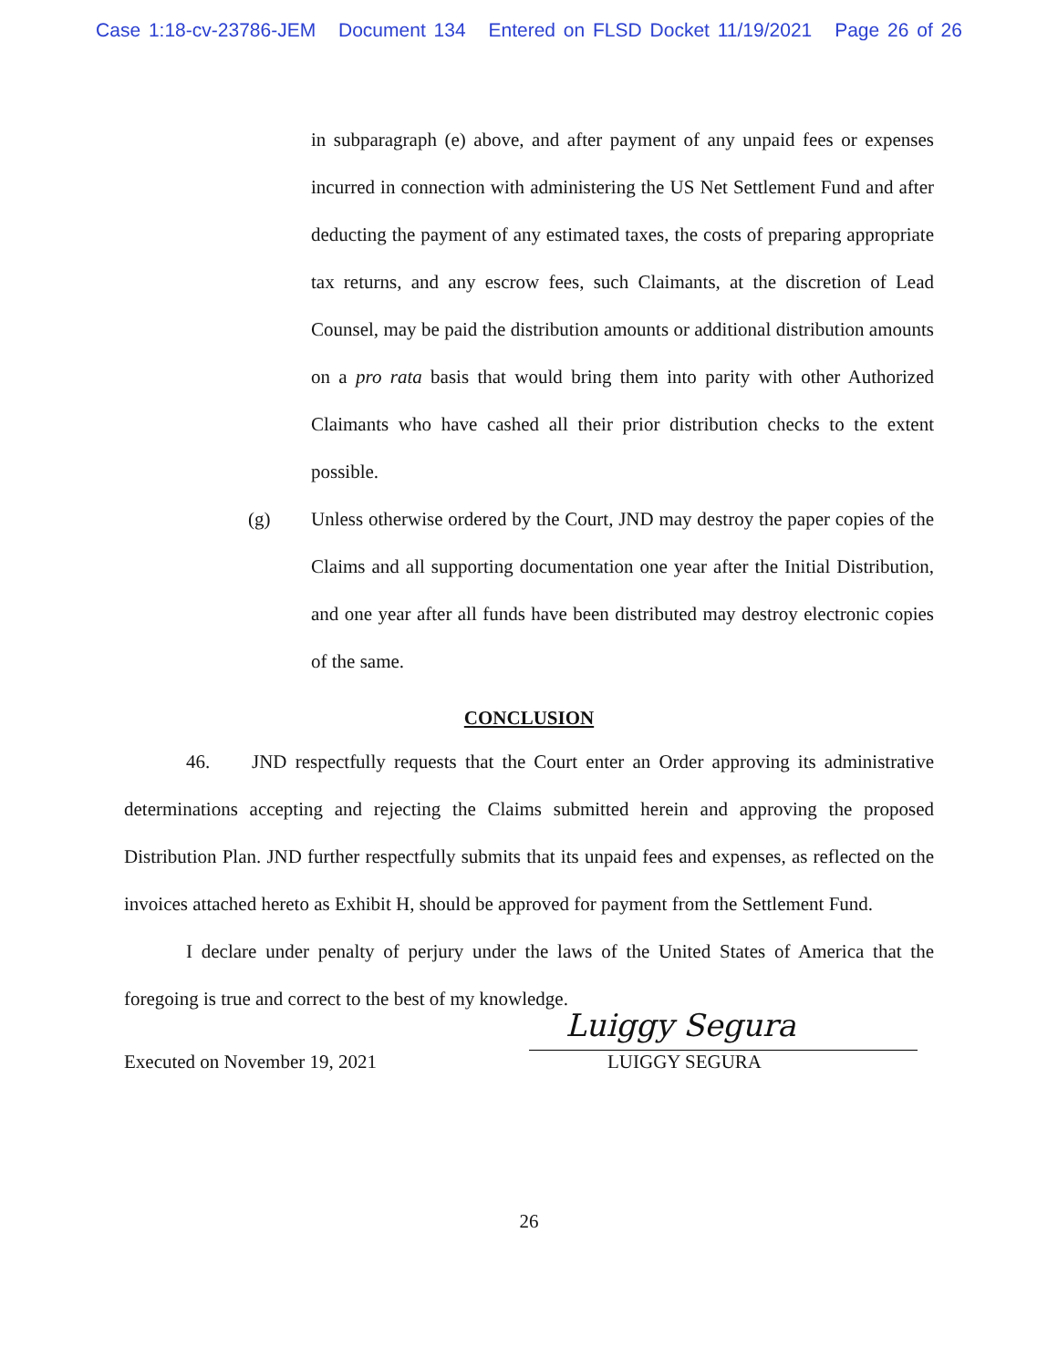Case 1:18-cv-23786-JEM Document 134 Entered on FLSD Docket 11/19/2021 Page 26 of 26
in subparagraph (e) above, and after payment of any unpaid fees or expenses incurred in connection with administering the US Net Settlement Fund and after deducting the payment of any estimated taxes, the costs of preparing appropriate tax returns, and any escrow fees, such Claimants, at the discretion of Lead Counsel, may be paid the distribution amounts or additional distribution amounts on a pro rata basis that would bring them into parity with other Authorized Claimants who have cashed all their prior distribution checks to the extent possible.
(g) Unless otherwise ordered by the Court, JND may destroy the paper copies of the Claims and all supporting documentation one year after the Initial Distribution, and one year after all funds have been distributed may destroy electronic copies of the same.
CONCLUSION
46. JND respectfully requests that the Court enter an Order approving its administrative determinations accepting and rejecting the Claims submitted herein and approving the proposed Distribution Plan. JND further respectfully submits that its unpaid fees and expenses, as reflected on the invoices attached hereto as Exhibit H, should be approved for payment from the Settlement Fund.
I declare under penalty of perjury under the laws of the United States of America that the foregoing is true and correct to the best of my knowledge.
Executed on November 19, 2021
Luiggy Segura
LUIGGY SEGURA
26